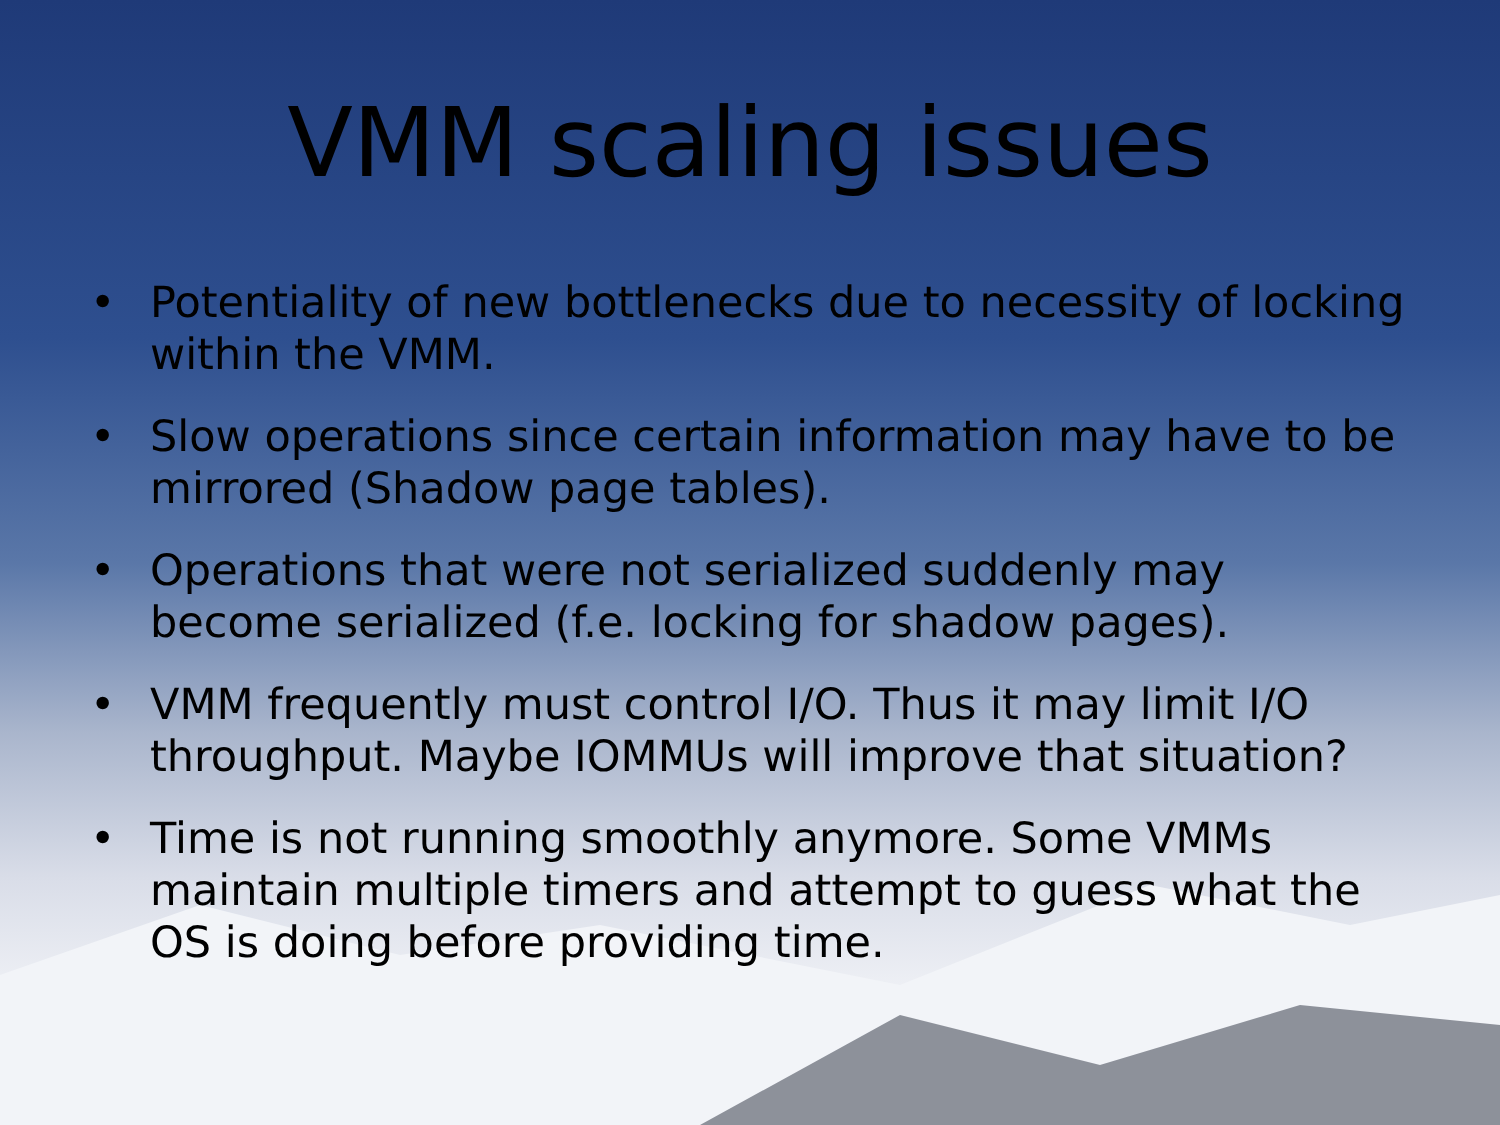VMM scaling issues
• Potentiality of new bottlenecks due to necessity of locking within the VMM.
• Slow operations since certain information may have to be mirrored (Shadow page tables).
• Operations that were not serialized suddenly may become serialized (f.e. locking for shadow pages).
• VMM frequently must control I/O. Thus it may limit I/O throughput. Maybe IOMMUs will improve that situation?
• Time is not running smoothly anymore. Some VMMs maintain multiple timers and attempt to guess what the OS is doing before providing time.